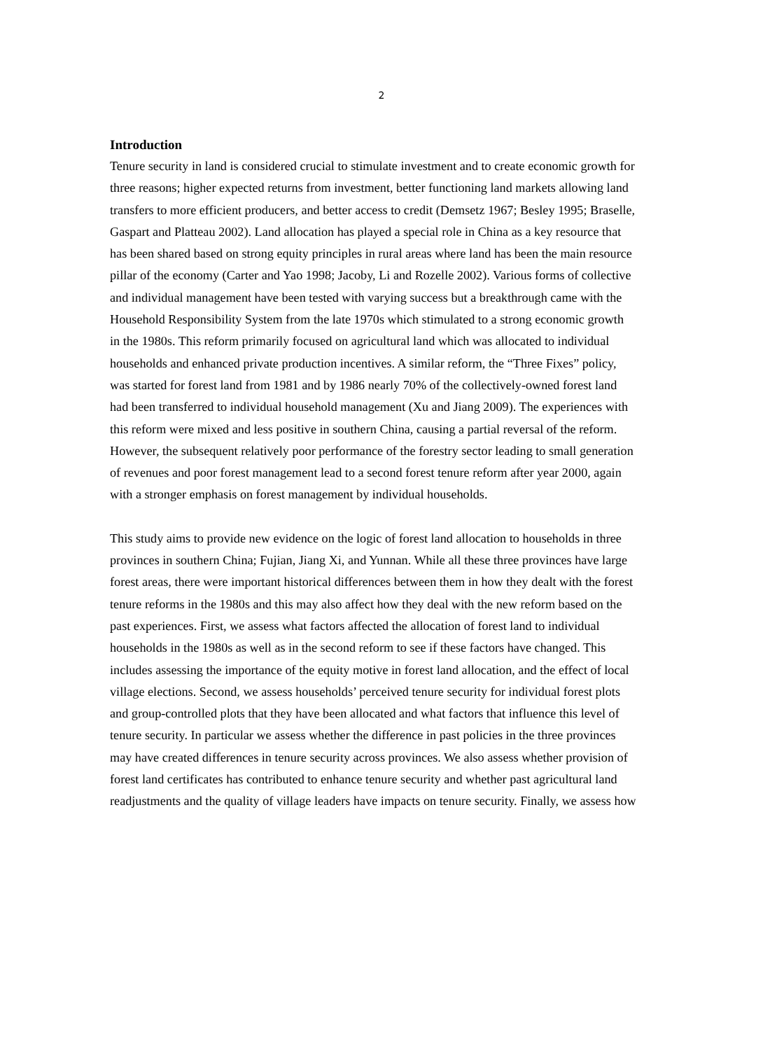2
Introduction
Tenure security in land is considered crucial to stimulate investment and to create economic growth for three reasons; higher expected returns from investment, better functioning land markets allowing land transfers to more efficient producers, and better access to credit (Demsetz 1967; Besley 1995; Braselle, Gaspart and Platteau 2002). Land allocation has played a special role in China as a key resource that has been shared based on strong equity principles in rural areas where land has been the main resource pillar of the economy (Carter and Yao 1998; Jacoby, Li and Rozelle 2002). Various forms of collective and individual management have been tested with varying success but a breakthrough came with the Household Responsibility System from the late 1970s which stimulated to a strong economic growth in the 1980s. This reform primarily focused on agricultural land which was allocated to individual households and enhanced private production incentives. A similar reform, the “Three Fixes” policy, was started for forest land from 1981 and by 1986 nearly 70% of the collectively-owned forest land had been transferred to individual household management (Xu and Jiang 2009). The experiences with this reform were mixed and less positive in southern China, causing a partial reversal of the reform. However, the subsequent relatively poor performance of the forestry sector leading to small generation of revenues and poor forest management lead to a second forest tenure reform after year 2000, again with a stronger emphasis on forest management by individual households.
This study aims to provide new evidence on the logic of forest land allocation to households in three provinces in southern China; Fujian, Jiang Xi, and Yunnan. While all these three provinces have large forest areas, there were important historical differences between them in how they dealt with the forest tenure reforms in the 1980s and this may also affect how they deal with the new reform based on the past experiences. First, we assess what factors affected the allocation of forest land to individual households in the 1980s as well as in the second reform to see if these factors have changed. This includes assessing the importance of the equity motive in forest land allocation, and the effect of local village elections. Second, we assess households’ perceived tenure security for individual forest plots and group-controlled plots that they have been allocated and what factors that influence this level of tenure security. In particular we assess whether the difference in past policies in the three provinces may have created differences in tenure security across provinces. We also assess whether provision of forest land certificates has contributed to enhance tenure security and whether past agricultural land readjustments and the quality of village leaders have impacts on tenure security. Finally, we assess how